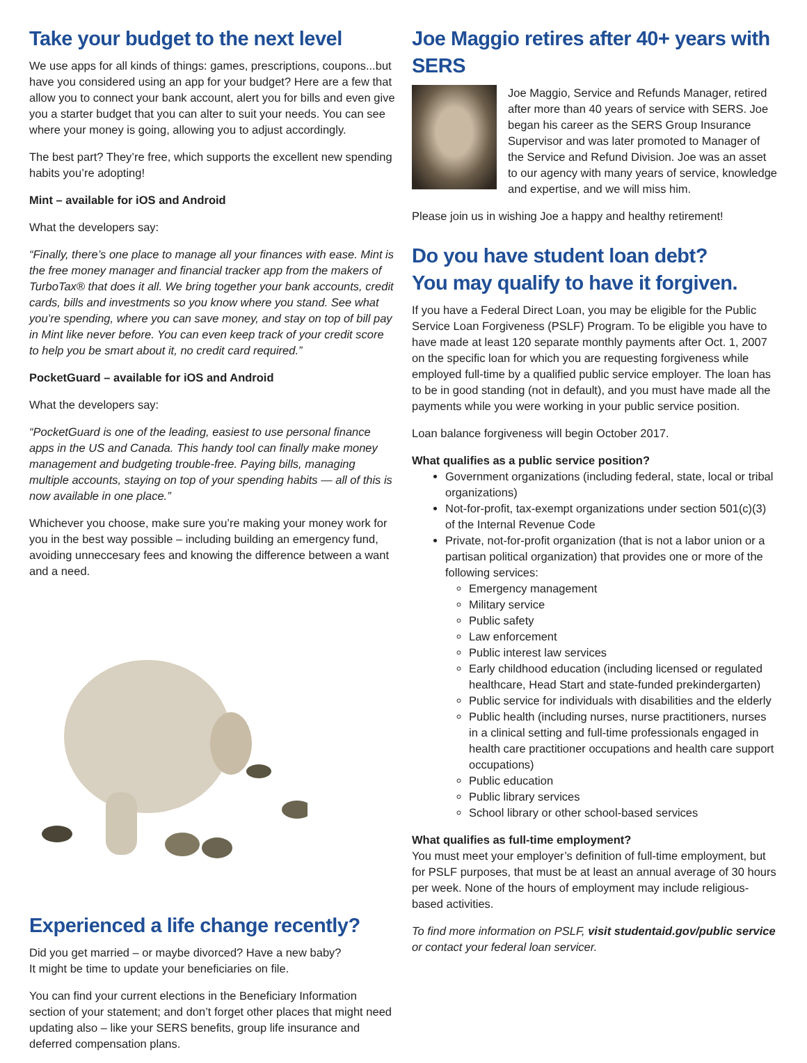Take your budget to the next level
We use apps for all kinds of things: games, prescriptions, coupons...but have you considered using an app for your budget? Here are a few that allow you to connect your bank account, alert you for bills and even give you a starter budget that you can alter to suit your needs. You can see where your money is going, allowing you to adjust accordingly.
The best part? They’re free, which supports the excellent new spending habits you’re adopting!
Mint – available for iOS and Android
What the developers say:
“Finally, there’s one place to manage all your finances with ease. Mint is the free money manager and financial tracker app from the makers of TurboTax® that does it all. We bring together your bank accounts, credit cards, bills and investments so you know where you stand. See what you’re spending, where you can save money, and stay on top of bill pay in Mint like never before. You can even keep track of your credit score to help you be smart about it, no credit card required.”
PocketGuard – available for iOS and Android
What the developers say:
“PocketGuard is one of the leading, easiest to use personal finance apps in the US and Canada. This handy tool can finally make money management and budgeting trouble-free. Paying bills, managing multiple accounts, staying on top of your spending habits — all of this is now available in one place.”
Whichever you choose, make sure you’re making your money work for you in the best way possible – including building an emergency fund, avoiding unneccesary fees and knowing the difference between a want and a need.
Experienced a life change recently?
Did you get married – or maybe divorced? Have a new baby?
It might be time to update your beneficiaries on file.
You can find your current elections in the Beneficiary Information section of your statement; and don’t forget other places that might need updating also – like your SERS benefits, group life insurance and deferred compensation plans.
Joe Maggio retires after 40+ years with SERS
Joe Maggio, Service and Refunds Manager, retired after more than 40 years of service with SERS. Joe began his career as the SERS Group Insurance Supervisor and was later promoted to Manager of the Service and Refund Division. Joe was an asset to our agency with many years of service, knowledge and expertise, and we will miss him.
Please join us in wishing Joe a happy and healthy retirement!
Do you have student loan debt?
You may qualify to have it forgiven.
If you have a Federal Direct Loan, you may be eligible for the Public Service Loan Forgiveness (PSLF) Program. To be eligible you have to have made at least 120 separate monthly payments after Oct. 1, 2007 on the specific loan for which you are requesting forgiveness while employed full-time by a qualified public service employer. The loan has to be in good standing (not in default), and you must have made all the payments while you were working in your public service position.
Loan balance forgiveness will begin October 2017.
What qualifies as a public service position?
Government organizations (including federal, state, local or tribal organizations)
Not-for-profit, tax-exempt organizations under section 501(c)(3) of the Internal Revenue Code
Private, not-for-profit organization (that is not a labor union or a partisan political organization) that provides one or more of the following services:
Emergency management
Military service
Public safety
Law enforcement
Public interest law services
Early childhood education (including licensed or regulated healthcare, Head Start and state-funded prekindergarten)
Public service for individuals with disabilities and the elderly
Public health (including nurses, nurse practitioners, nurses in a clinical setting and full-time professionals engaged in health care practitioner occupations and health care support occupations)
Public education
Public library services
School library or other school-based services
What qualifies as full-time employment?
You must meet your employer’s definition of full-time employment, but for PSLF purposes, that must be at least an annual average of 30 hours per week. None of the hours of employment may include religious-based activities.
To find more information on PSLF, visit studentaid.gov/public service or contact your federal loan servicer.